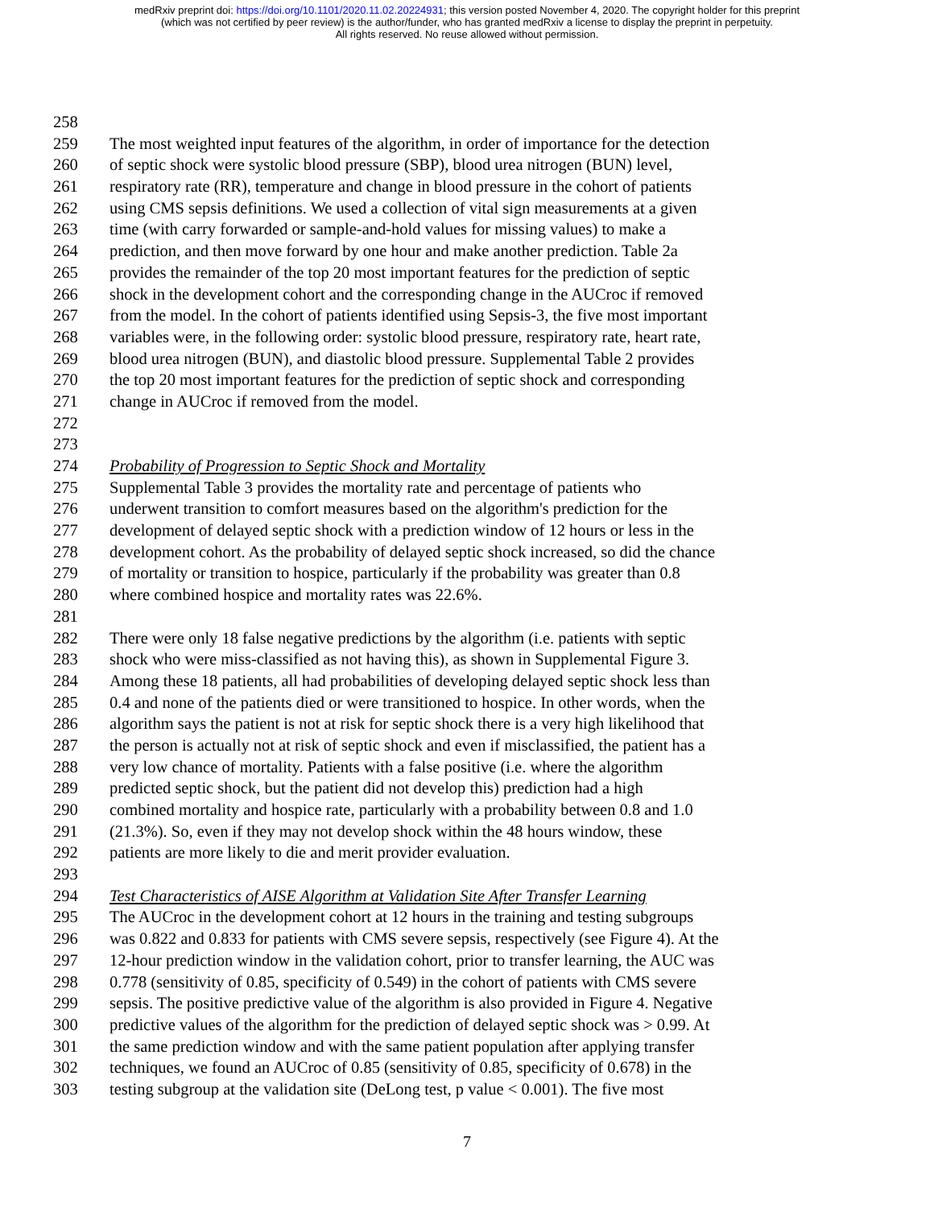medRxiv preprint doi: https://doi.org/10.1101/2020.11.02.20224931; this version posted November 4, 2020. The copyright holder for this preprint
(which was not certified by peer review) is the author/funder, who has granted medRxiv a license to display the preprint in perpetuity.
All rights reserved. No reuse allowed without permission.
258
259 The most weighted input features of the algorithm, in order of importance for the detection
260 of septic shock were systolic blood pressure (SBP), blood urea nitrogen (BUN) level,
261 respiratory rate (RR), temperature and change in blood pressure in the cohort of patients
262 using CMS sepsis definitions. We used a collection of vital sign measurements at a given
263 time (with carry forwarded or sample-and-hold values for missing values) to make a
264 prediction, and then move forward by one hour and make another prediction. Table 2a
265 provides the remainder of the top 20 most important features for the prediction of septic
266 shock in the development cohort and the corresponding change in the AUCroc if removed
267 from the model. In the cohort of patients identified using Sepsis-3, the five most important
268 variables were, in the following order: systolic blood pressure, respiratory rate, heart rate,
269 blood urea nitrogen (BUN), and diastolic blood pressure. Supplemental Table 2 provides
270 the top 20 most important features for the prediction of septic shock and corresponding
271 change in AUCroc if removed from the model.
272
273
274 Probability of Progression to Septic Shock and Mortality
275 Supplemental Table 3 provides the mortality rate and percentage of patients who
276 underwent transition to comfort measures based on the algorithm's prediction for the
277 development of delayed septic shock with a prediction window of 12 hours or less in the
278 development cohort. As the probability of delayed septic shock increased, so did the chance
279 of mortality or transition to hospice, particularly if the probability was greater than 0.8
280 where combined hospice and mortality rates was 22.6%.
281
282 There were only 18 false negative predictions by the algorithm (i.e. patients with septic
283 shock who were miss-classified as not having this), as shown in Supplemental Figure 3.
284 Among these 18 patients, all had probabilities of developing delayed septic shock less than
285 0.4 and none of the patients died or were transitioned to hospice. In other words, when the
286 algorithm says the patient is not at risk for septic shock there is a very high likelihood that
287 the person is actually not at risk of septic shock and even if misclassified, the patient has a
288 very low chance of mortality. Patients with a false positive (i.e. where the algorithm
289 predicted septic shock, but the patient did not develop this) prediction had a high
290 combined mortality and hospice rate, particularly with a probability between 0.8 and 1.0
291 (21.3%). So, even if they may not develop shock within the 48 hours window, these
292 patients are more likely to die and merit provider evaluation.
293
294 Test Characteristics of AISE Algorithm at Validation Site After Transfer Learning
295 The AUCroc in the development cohort at 12 hours in the training and testing subgroups
296 was 0.822 and 0.833 for patients with CMS severe sepsis, respectively (see Figure 4). At the
297 12-hour prediction window in the validation cohort, prior to transfer learning, the AUC was
298 0.778 (sensitivity of 0.85, specificity of 0.549) in the cohort of patients with CMS severe
299 sepsis. The positive predictive value of the algorithm is also provided in Figure 4. Negative
300 predictive values of the algorithm for the prediction of delayed septic shock was > 0.99. At
301 the same prediction window and with the same patient population after applying transfer
302 techniques, we found an AUCroc of 0.85 (sensitivity of 0.85, specificity of 0.678) in the
303 testing subgroup at the validation site (DeLong test, p value < 0.001). The five most
7